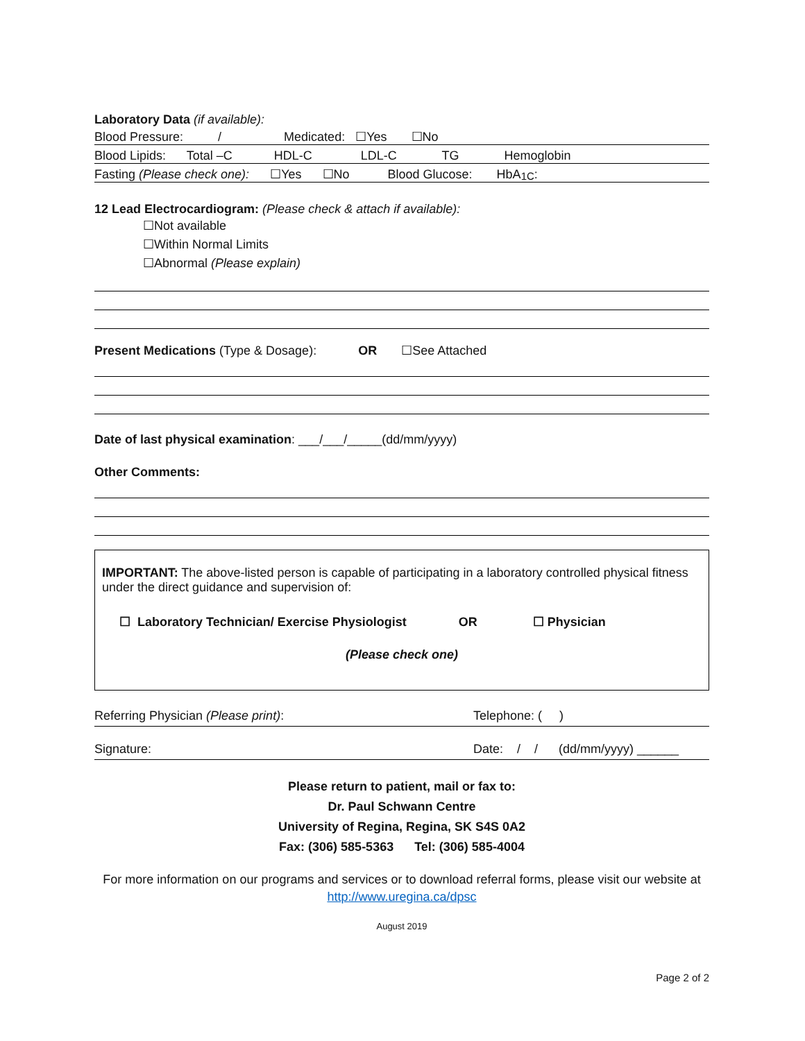Laboratory Data (if available):
Blood Pressure: / Medicated: ☐Yes ☐No
Blood Lipids: Total –C HDL-C LDL-C TG Hemoglobin
Fasting (Please check one): ☐Yes ☐No Blood Glucose: HbA<sub>1C</sub>:
12 Lead Electrocardiogram: (Please check & attach if available):
☐Not available
☐Within Normal Limits
☐Abnormal (Please explain)
Present Medications (Type & Dosage): OR ☐See Attached
Date of last physical examination: ___/___/_____(dd/mm/yyyy)
Other Comments:
IMPORTANT: The above-listed person is capable of participating in a laboratory controlled physical fitness under the direct guidance and supervision of:
☐ Laboratory Technician/ Exercise Physiologist OR ☐ Physician
(Please check one)
Referring Physician (Please print): Telephone: ( )
Signature: Date: / / (dd/mm/yyyy) ______
Please return to patient, mail or fax to:
Dr. Paul Schwann Centre
University of Regina, Regina, SK S4S 0A2
Fax: (306) 585-5363 Tel: (306) 585-4004
For more information on our programs and services or to download referral forms, please visit our website at http://www.uregina.ca/dpsc
August 2019
Page 2 of 2